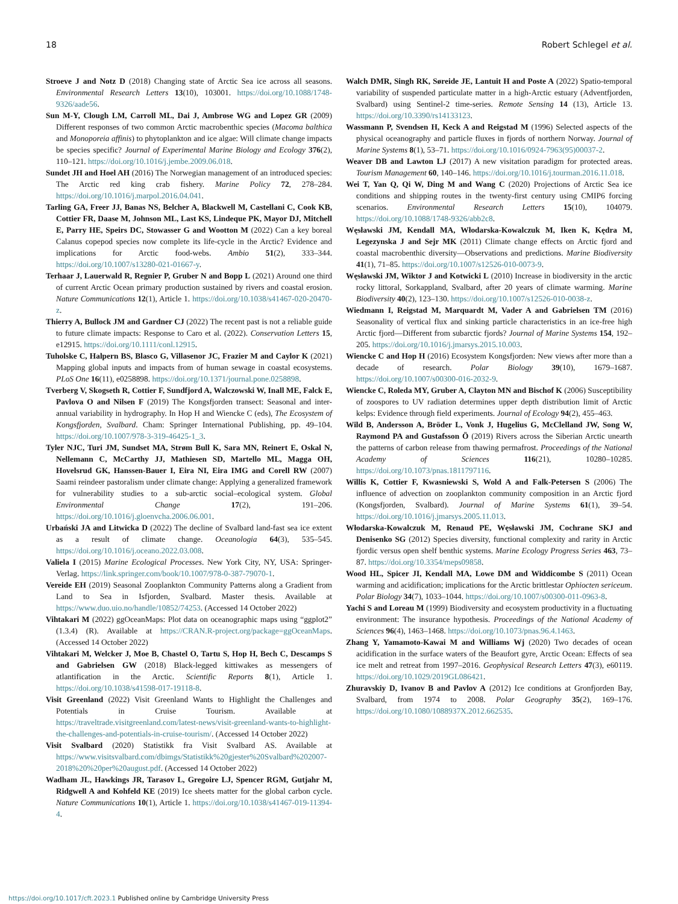18 Robert Schlegel et al.
Stroeve J and Notz D (2018) Changing state of Arctic Sea ice across all seasons. Environmental Research Letters 13(10), 103001. https://doi.org/10.1088/1748-9326/aade56.
Sun M-Y, Clough LM, Carroll ML, Dai J, Ambrose WG and Lopez GR (2009) Different responses of two common Arctic macrobenthic species (Macoma balthica and Monoporeia affinis) to phytoplankton and ice algae: Will climate change impacts be species specific? Journal of Experimental Marine Biology and Ecology 376(2), 110–121. https://doi.org/10.1016/j.jembe.2009.06.018.
Sundet JH and Hoel AH (2016) The Norwegian management of an introduced species: The Arctic red king crab fishery. Marine Policy 72, 278–284. https://doi.org/10.1016/j.marpol.2016.04.041.
Tarling GA, Freer JJ, Banas NS, Belcher A, Blackwell M, Castellani C, Cook KB, Cottier FR, Daase M, Johnson ML, Last KS, Lindeque PK, Mayor DJ, Mitchell E, Parry HE, Speirs DC, Stowasser G and Wootton M (2022) Can a key boreal Calanus copepod species now complete its life-cycle in the Arctic? Evidence and implications for Arctic food-webs. Ambio 51(2), 333–344. https://doi.org/10.1007/s13280-021-01667-y.
Terhaar J, Lauerwald R, Regnier P, Gruber N and Bopp L (2021) Around one third of current Arctic Ocean primary production sustained by rivers and coastal erosion. Nature Communications 12(1), Article 1. https://doi.org/10.1038/s41467-020-20470-z.
Thierry A, Bullock JM and Gardner CJ (2022) The recent past is not a reliable guide to future climate impacts: Response to Caro et al. (2022). Conservation Letters 15, e12915. https://doi.org/10.1111/conl.12915.
Tuholske C, Halpern BS, Blasco G, Villasenor JC, Frazier M and Caylor K (2021) Mapping global inputs and impacts from of human sewage in coastal ecosystems. PLoS One 16(11), e0258898. https://doi.org/10.1371/journal.pone.0258898.
Tverberg V, Skogseth R, Cottier F, Sundfjord A, Walczowski W, Inall ME, Falck E, Pavlova O and Nilsen F (2019) The Kongsfjorden transect: Seasonal and inter-annual variability in hydrography. In Hop H and Wiencke C (eds), The Ecosystem of Kongsfjorden, Svalbard. Cham: Springer International Publishing, pp. 49–104. https://doi.org/10.1007/978-3-319-46425-1_3.
Tyler NJC, Turi JM, Sundset MA, Strøm Bull K, Sara MN, Reinert E, Oskal N, Nellemann C, McCarthy JJ, Mathiesen SD, Martello ML, Magga OH, Hovelsrud GK, Hanssen-Bauer I, Eira NI, Eira IMG and Corell RW (2007) Saami reindeer pastoralism under climate change: Applying a generalized framework for vulnerability studies to a sub-arctic social–ecological system. Global Environmental Change 17(2), 191–206. https://doi.org/10.1016/j.gloenvcha.2006.06.001.
Urbański JA and Litwicka D (2022) The decline of Svalbard land-fast sea ice extent as a result of climate change. Oceanologia 64(3), 535–545. https://doi.org/10.1016/j.oceano.2022.03.008.
Valiela I (2015) Marine Ecological Processes. New York City, NY, USA: Springer-Verlag. https://link.springer.com/book/10.1007/978-0-387-79070-1.
Vereide EH (2019) Seasonal Zooplankton Community Patterns along a Gradient from Land to Sea in Isfjorden, Svalbard. Master thesis. Available at https://www.duo.uio.no/handle/10852/74253. (Accessed 14 October 2022)
Vihtakari M (2022) ggOceanMaps: Plot data on oceanographic maps using “ggplot2” (1.3.4) (R). Available at https://CRAN.R-project.org/package=ggOceanMaps. (Accessed 14 October 2022)
Vihtakari M, Welcker J, Moe B, Chastel O, Tartu S, Hop H, Bech C, Descamps S and Gabrielsen GW (2018) Black-legged kittiwakes as messengers of atlantification in the Arctic. Scientific Reports 8(1), Article 1. https://doi.org/10.1038/s41598-017-19118-8.
Visit Greenland (2022) Visit Greenland Wants to Highlight the Challenges and Potentials in Cruise Tourism. Available at https://traveltrade.visitgreenland.com/latest-news/visit-greenland-wants-to-highlight-the-challenges-and-potentials-in-cruise-tourism/. (Accessed 14 October 2022)
Visit Svalbard (2020) Statistikk fra Visit Svalbard AS. Available at https://www.visitsvalbard.com/dbimgs/Statistikk%20gjester%20Svalbard%202007-2018%20%20per%20august.pdf. (Accessed 14 October 2022)
Wadham JL, Hawkings JR, Tarasov L, Gregoire LJ, Spencer RGM, Gutjahr M, Ridgwell A and Kohfeld KE (2019) Ice sheets matter for the global carbon cycle. Nature Communications 10(1), Article 1. https://doi.org/10.1038/s41467-019-11394-4.
Walch DMR, Singh RK, Søreide JE, Lantuit H and Poste A (2022) Spatio-temporal variability of suspended particulate matter in a high-Arctic estuary (Adventfjorden, Svalbard) using Sentinel-2 time-series. Remote Sensing 14 (13), Article 13. https://doi.org/10.3390/rs14133123.
Wassmann P, Svendsen H, Keck A and Reigstad M (1996) Selected aspects of the physical oceanography and particle fluxes in fjords of northern Norway. Journal of Marine Systems 8(1), 53–71. https://doi.org/10.1016/0924-7963(95)00037-2.
Weaver DB and Lawton LJ (2017) A new visitation paradigm for protected areas. Tourism Management 60, 140–146. https://doi.org/10.1016/j.tourman.2016.11.018.
Wei T, Yan Q, Qi W, Ding M and Wang C (2020) Projections of Arctic Sea ice conditions and shipping routes in the twenty-first century using CMIP6 forcing scenarios. Environmental Research Letters 15(10), 104079. https://doi.org/10.1088/1748-9326/abb2c8.
Węsławski JM, Kendall MA, Włodarska-Kowalczuk M, Iken K, Kędra M, Legezynska J and Sejr MK (2011) Climate change effects on Arctic fjord and coastal macrobenthic diversity—Observations and predictions. Marine Biodiversity 41(1), 71–85. https://doi.org/10.1007/s12526-010-0073-9.
Węsławski JM, Wiktor J and Kotwicki L (2010) Increase in biodiversity in the arctic rocky littoral, Sorkappland, Svalbard, after 20 years of climate warming. Marine Biodiversity 40(2), 123–130. https://doi.org/10.1007/s12526-010-0038-z.
Wiedmann I, Reigstad M, Marquardt M, Vader A and Gabrielsen TM (2016) Seasonality of vertical flux and sinking particle characteristics in an ice-free high Arctic fjord—Different from subarctic fjords? Journal of Marine Systems 154, 192–205. https://doi.org/10.1016/j.jmarsys.2015.10.003.
Wiencke C and Hop H (2016) Ecosystem Kongsfjorden: New views after more than a decade of research. Polar Biology 39(10), 1679–1687. https://doi.org/10.1007/s00300-016-2032-9.
Wiencke C, Roleda MY, Gruber A, Clayton MN and Bischof K (2006) Susceptibility of zoospores to UV radiation determines upper depth distribution limit of Arctic kelps: Evidence through field experiments. Journal of Ecology 94(2), 455–463.
Wild B, Andersson A, Bröder L, Vonk J, Hugelius G, McClelland JW, Song W, Raymond PA and Gustafsson Ö (2019) Rivers across the Siberian Arctic unearth the patterns of carbon release from thawing permafrost. Proceedings of the National Academy of Sciences 116(21), 10280–10285. https://doi.org/10.1073/pnas.1811797116.
Willis K, Cottier F, Kwasniewski S, Wold A and Falk-Petersen S (2006) The influence of advection on zooplankton community composition in an Arctic fjord (Kongsfjorden, Svalbard). Journal of Marine Systems 61(1), 39–54. https://doi.org/10.1016/j.jmarsys.2005.11.013.
Włodarska-Kowalczuk M, Renaud PE, Węsławski JM, Cochrane SKJ and Denisenko SG (2012) Species diversity, functional complexity and rarity in Arctic fjordic versus open shelf benthic systems. Marine Ecology Progress Series 463, 73–87. https://doi.org/10.3354/meps09858.
Wood HL, Spicer JI, Kendall MA, Lowe DM and Widdicombe S (2011) Ocean warming and acidification; implications for the Arctic brittlestar Ophiocten sericeum. Polar Biology 34(7), 1033–1044. https://doi.org/10.1007/s00300-011-0963-8.
Yachi S and Loreau M (1999) Biodiversity and ecosystem productivity in a fluctuating environment: The insurance hypothesis. Proceedings of the National Academy of Sciences 96(4), 1463–1468. https://doi.org/10.1073/pnas.96.4.1463.
Zhang Y, Yamamoto-Kawai M and Williams Wj (2020) Two decades of ocean acidification in the surface waters of the Beaufort gyre, Arctic Ocean: Effects of sea ice melt and retreat from 1997–2016. Geophysical Research Letters 47(3), e60119. https://doi.org/10.1029/2019GL086421.
Zhuravskiy D, Ivanov B and Pavlov A (2012) Ice conditions at Gronfjorden Bay, Svalbard, from 1974 to 2008. Polar Geography 35(2), 169–176. https://doi.org/10.1080/1088937X.2012.662535.
https://doi.org/10.1017/cft.2023.1 Published online by Cambridge University Press